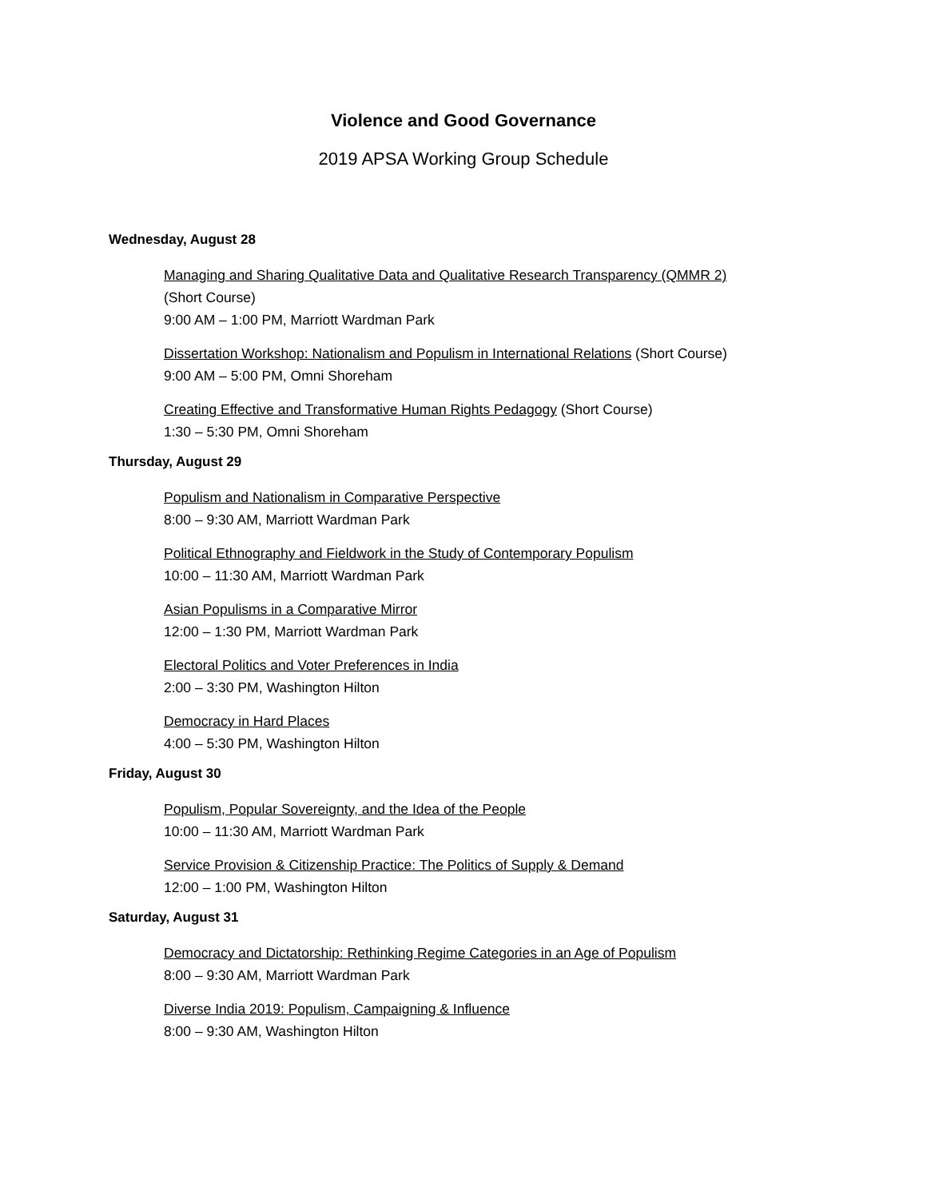Violence and Good Governance
2019 APSA Working Group Schedule
Wednesday, August 28
Managing and Sharing Qualitative Data and Qualitative Research Transparency (QMMR 2)
(Short Course)
9:00 AM – 1:00 PM, Marriott Wardman Park
Dissertation Workshop: Nationalism and Populism in International Relations (Short Course)
9:00 AM – 5:00 PM, Omni Shoreham
Creating Effective and Transformative Human Rights Pedagogy (Short Course)
1:30 – 5:30 PM, Omni Shoreham
Thursday, August 29
Populism and Nationalism in Comparative Perspective
8:00 – 9:30 AM, Marriott Wardman Park
Political Ethnography and Fieldwork in the Study of Contemporary Populism
10:00 – 11:30 AM, Marriott Wardman Park
Asian Populisms in a Comparative Mirror
12:00 – 1:30 PM, Marriott Wardman Park
Electoral Politics and Voter Preferences in India
2:00 – 3:30 PM, Washington Hilton
Democracy in Hard Places
4:00 – 5:30 PM, Washington Hilton
Friday, August 30
Populism, Popular Sovereignty, and the Idea of the People
10:00 – 11:30 AM, Marriott Wardman Park
Service Provision & Citizenship Practice: The Politics of Supply & Demand
12:00 – 1:00 PM, Washington Hilton
Saturday, August 31
Democracy and Dictatorship: Rethinking Regime Categories in an Age of Populism
8:00 – 9:30 AM, Marriott Wardman Park
Diverse India 2019: Populism, Campaigning & Influence
8:00 – 9:30 AM, Washington Hilton